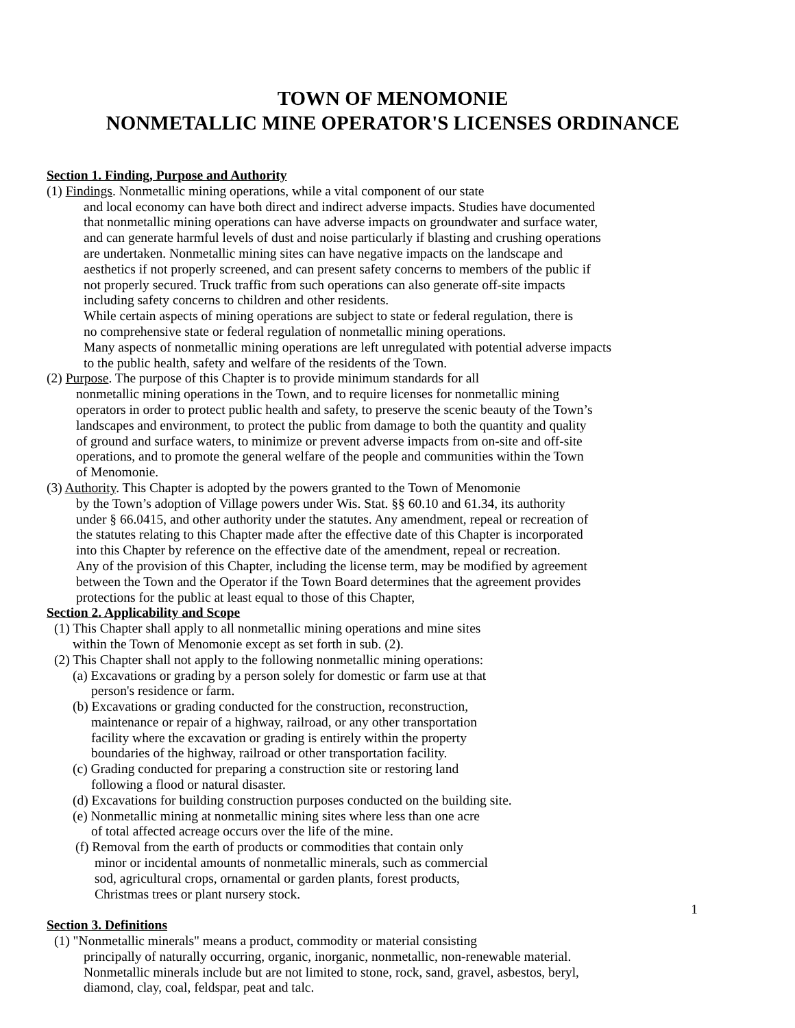TOWN OF MENOMONIE
NONMETALLIC MINE OPERATOR'S LICENSES ORDINANCE
Section 1. Finding, Purpose and Authority
(1) Findings. Nonmetallic mining operations, while a vital component of our state
and local economy can have both direct and indirect adverse impacts. Studies have documented
that nonmetallic mining operations can have adverse impacts on groundwater and surface water,
and can generate harmful levels of dust and noise particularly if blasting and crushing operations
are undertaken. Nonmetallic mining sites can have negative impacts on the landscape and
aesthetics if not properly screened, and can present safety concerns to members of the public if
not properly secured. Truck traffic from such operations can also generate off-site impacts
including safety concerns to children and other residents.
While certain aspects of mining operations are subject to state or federal regulation, there is
no comprehensive state or federal regulation of nonmetallic mining operations.
Many aspects of nonmetallic mining operations are left unregulated with potential adverse impacts
to the public health, safety and welfare of the residents of the Town.
(2) Purpose. The purpose of this Chapter is to provide minimum standards for all
nonmetallic mining operations in the Town, and to require licenses for nonmetallic mining
operators in order to protect public health and safety, to preserve the scenic beauty of the Town’s
landscapes and environment, to protect the public from damage to both the quantity and quality
of ground and surface waters, to minimize or prevent adverse impacts from on-site and off-site
operations, and to promote the general welfare of the people and communities within the Town
of Menomonie.
(3) Authority. This Chapter is adopted by the powers granted to the Town of Menomonie
by the Town’s adoption of Village powers under Wis. Stat. §§ 60.10 and 61.34, its authority
under § 66.0415, and other authority under the statutes. Any amendment, repeal or recreation of
the statutes relating to this Chapter made after the effective date of this Chapter is incorporated
into this Chapter by reference on the effective date of the amendment, repeal or recreation.
Any of the provision of this Chapter, including the license term, may be modified by agreement
between the Town and the Operator if the Town Board determines that the agreement provides
protections for the public at least equal to those of this Chapter,
Section 2. Applicability and Scope
(1) This Chapter shall apply to all nonmetallic mining operations and mine sites
within the Town of Menomonie except as set forth in sub. (2).
(2) This Chapter shall not apply to the following nonmetallic mining operations:
(a) Excavations or grading by a person solely for domestic or farm use at that
person's residence or farm.
(b) Excavations or grading conducted for the construction, reconstruction,
maintenance or repair of a highway, railroad, or any other transportation
facility where the excavation or grading is entirely within the property
boundaries of the highway, railroad or other transportation facility.
(c) Grading conducted for preparing a construction site or restoring land
following a flood or natural disaster.
(d) Excavations for building construction purposes conducted on the building site.
(e) Nonmetallic mining at nonmetallic mining sites where less than one acre
of total affected acreage occurs over the life of the mine.
(f) Removal from the earth of products or commodities that contain only
minor or incidental amounts of nonmetallic minerals, such as commercial
sod, agricultural crops, ornamental or garden plants, forest products,
Christmas trees or plant nursery stock.
1
Section 3. Definitions
(1) "Nonmetallic minerals" means a product, commodity or material consisting
principally of naturally occurring, organic, inorganic, nonmetallic, non-renewable material.
Nonmetallic minerals include but are not limited to stone, rock, sand, gravel, asbestos, beryl,
diamond, clay, coal, feldspar, peat and talc.